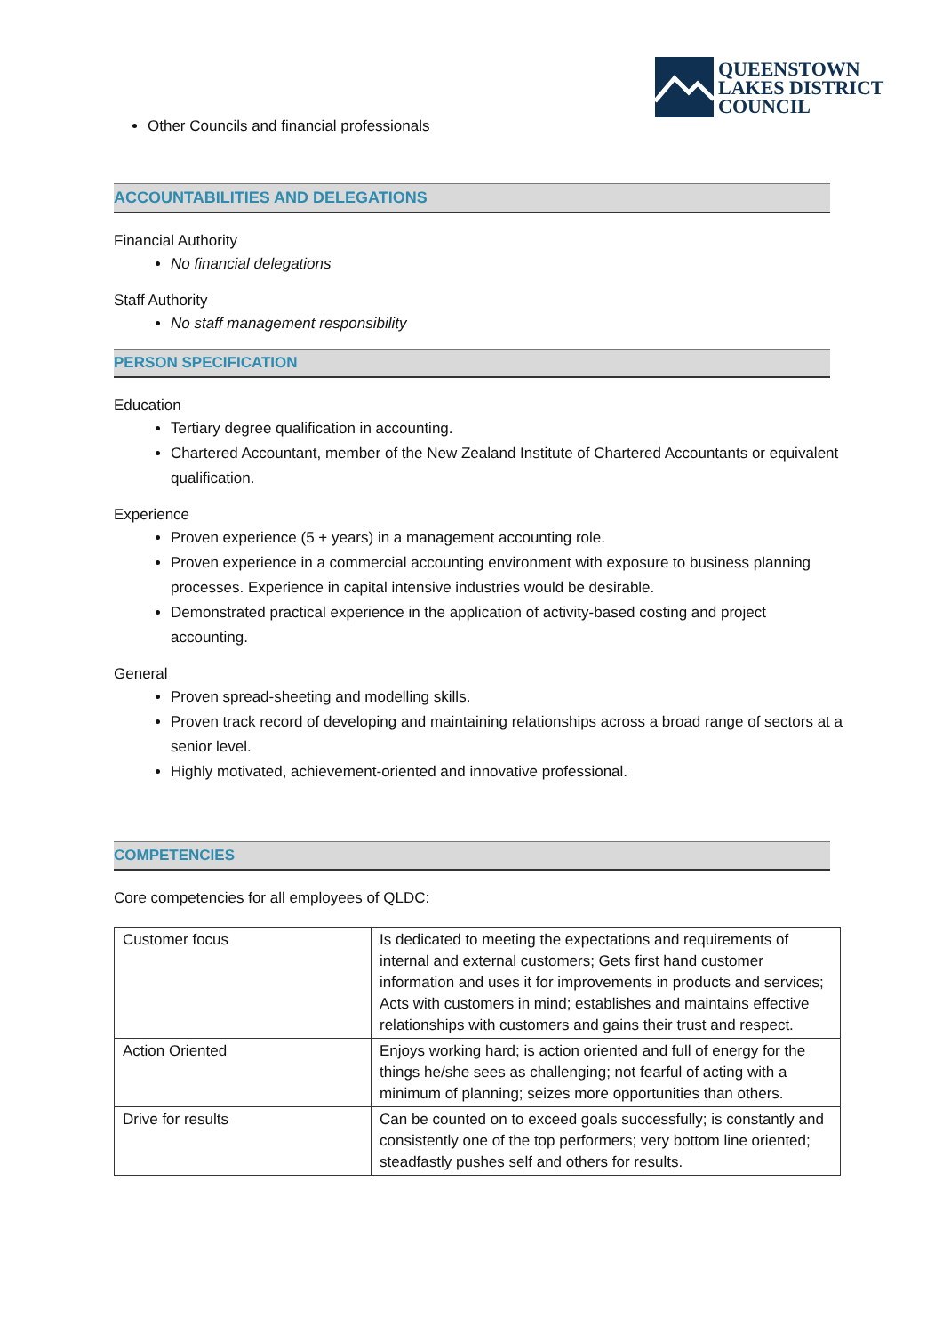QUEENSTOWN
LAKES DISTRICT
COUNCIL
Other Councils and financial professionals
ACCOUNTABILITIES AND DELEGATIONS
Financial Authority
No financial delegations
Staff Authority
No staff management responsibility
PERSON SPECIFICATION
Education
Tertiary degree qualification in accounting.
Chartered Accountant, member of the New Zealand Institute of Chartered Accountants or equivalent qualification.
Experience
Proven experience (5 + years) in a management accounting role.
Proven experience in a commercial accounting environment with exposure to business planning processes. Experience in capital intensive industries would be desirable.
Demonstrated practical experience in the application of activity-based costing and project accounting.
General
Proven spread-sheeting and modelling skills.
Proven track record of developing and maintaining relationships across a broad range of sectors at a senior level.
Highly motivated, achievement-oriented and innovative professional.
COMPETENCIES
Core competencies for all employees of QLDC:
| Customer focus | Is dedicated to meeting the expectations and requirements of internal and external customers; Gets first hand customer information and uses it for improvements in products and services; Acts with customers in mind; establishes and maintains effective relationships with customers and gains their trust and respect. |
| Action Oriented | Enjoys working hard; is action oriented and full of energy for the things he/she sees as challenging; not fearful of acting with a minimum of planning; seizes more opportunities than others. |
| Drive for results | Can be counted on to exceed goals successfully; is constantly and consistently one of the top performers; very bottom line oriented; steadfastly pushes self and others for results. |